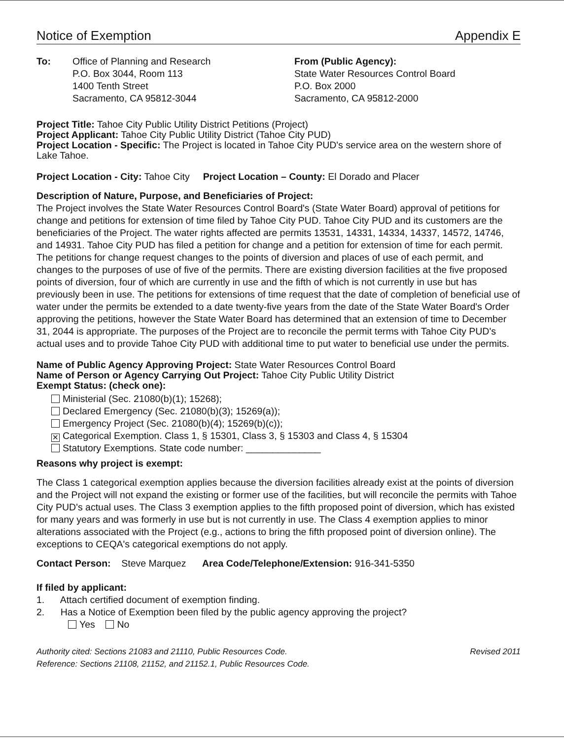Notice of Exemption Appendix E
To: Office of Planning and Research
P.O. Box 3044, Room 113
1400 Tenth Street
Sacramento, CA 95812-3044
From (Public Agency):
State Water Resources Control Board
P.O. Box 2000
Sacramento, CA 95812-2000
Project Title: Tahoe City Public Utility District Petitions (Project)
Project Applicant: Tahoe City Public Utility District (Tahoe City PUD)
Project Location - Specific: The Project is located in Tahoe City PUD's service area on the western shore of Lake Tahoe.
Project Location - City: Tahoe City Project Location – County: El Dorado and Placer
Description of Nature, Purpose, and Beneficiaries of Project:
The Project involves the State Water Resources Control Board's (State Water Board) approval of petitions for change and petitions for extension of time filed by Tahoe City PUD. Tahoe City PUD and its customers are the beneficiaries of the Project. The water rights affected are permits 13531, 14331, 14334, 14337, 14572, 14746, and 14931. Tahoe City PUD has filed a petition for change and a petition for extension of time for each permit. The petitions for change request changes to the points of diversion and places of use of each permit, and changes to the purposes of use of five of the permits. There are existing diversion facilities at the five proposed points of diversion, four of which are currently in use and the fifth of which is not currently in use but has previously been in use. The petitions for extensions of time request that the date of completion of beneficial use of water under the permits be extended to a date twenty-five years from the date of the State Water Board's Order approving the petitions, however the State Water Board has determined that an extension of time to December 31, 2044 is appropriate. The purposes of the Project are to reconcile the permit terms with Tahoe City PUD's actual uses and to provide Tahoe City PUD with additional time to put water to beneficial use under the permits.
Name of Public Agency Approving Project: State Water Resources Control Board
Name of Person or Agency Carrying Out Project: Tahoe City Public Utility District
Exempt Status: (check one):
Ministerial (Sec. 21080(b)(1); 15268);
Declared Emergency (Sec. 21080(b)(3); 15269(a));
Emergency Project (Sec. 21080(b)(4); 15269(b)(c));
✕ Categorical Exemption. Class 1, § 15301, Class 3, § 15303 and Class 4, § 15304
Statutory Exemptions. State code number: ______________
Reasons why project is exempt:
The Class 1 categorical exemption applies because the diversion facilities already exist at the points of diversion and the Project will not expand the existing or former use of the facilities, but will reconcile the permits with Tahoe City PUD's actual uses. The Class 3 exemption applies to the fifth proposed point of diversion, which has existed for many years and was formerly in use but is not currently in use. The Class 4 exemption applies to minor alterations associated with the Project (e.g., actions to bring the fifth proposed point of diversion online). The exceptions to CEQA's categorical exemptions do not apply.
Contact Person: Steve Marquez Area Code/Telephone/Extension: 916-341-5350
If filed by applicant:
1. Attach certified document of exemption finding.
2. Has a Notice of Exemption been filed by the public agency approving the project?
Yes No
Authority cited: Sections 21083 and 21110, Public Resources Code.
Reference: Sections 21108, 21152, and 21152.1, Public Resources Code. Revised 2011